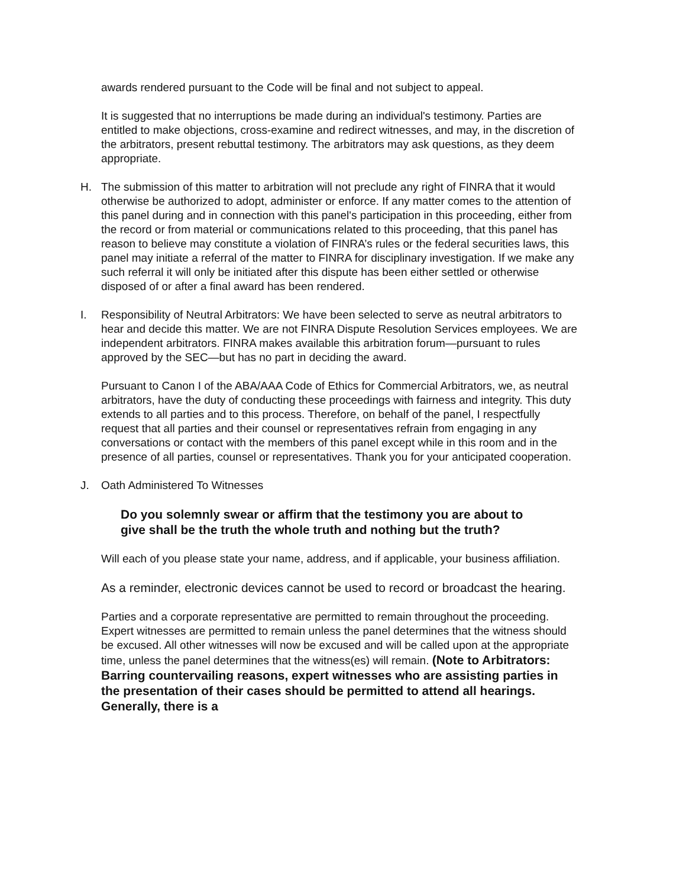awards rendered pursuant to the Code will be final and not subject to appeal.
It is suggested that no interruptions be made during an individual's testimony. Parties are entitled to make objections, cross-examine and redirect witnesses, and may, in the discretion of the arbitrators, present rebuttal testimony. The arbitrators may ask questions, as they deem appropriate.
H. The submission of this matter to arbitration will not preclude any right of FINRA that it would otherwise be authorized to adopt, administer or enforce. If any matter comes to the attention of this panel during and in connection with this panel's participation in this proceeding, either from the record or from material or communications related to this proceeding, that this panel has reason to believe may constitute a violation of FINRA’s rules or the federal securities laws, this panel may initiate a referral of the matter to FINRA for disciplinary investigation. If we make any such referral it will only be initiated after this dispute has been either settled or otherwise disposed of or after a final award has been rendered.
I. Responsibility of Neutral Arbitrators: We have been selected to serve as neutral arbitrators to hear and decide this matter. We are not FINRA Dispute Resolution Services employees. We are independent arbitrators. FINRA makes available this arbitration forum—pursuant to rules approved by the SEC—but has no part in deciding the award.
Pursuant to Canon I of the ABA/AAA Code of Ethics for Commercial Arbitrators, we, as neutral arbitrators, have the duty of conducting these proceedings with fairness and integrity. This duty extends to all parties and to this process. Therefore, on behalf of the panel, I respectfully request that all parties and their counsel or representatives refrain from engaging in any conversations or contact with the members of this panel except while in this room and in the presence of all parties, counsel or representatives. Thank you for your anticipated cooperation.
J. Oath Administered To Witnesses
Do you solemnly swear or affirm that the testimony you are about to give shall be the truth the whole truth and nothing but the truth?
Will each of you please state your name, address, and if applicable, your business affiliation.
As a reminder, electronic devices cannot be used to record or broadcast the hearing.
Parties and a corporate representative are permitted to remain throughout the proceeding. Expert witnesses are permitted to remain unless the panel determines that the witness should be excused. All other witnesses will now be excused and will be called upon at the appropriate time, unless the panel determines that the witness(es) will remain. (Note to Arbitrators: Barring countervailing reasons, expert witnesses who are assisting parties in the presentation of their cases should be permitted to attend all hearings. Generally, there is a